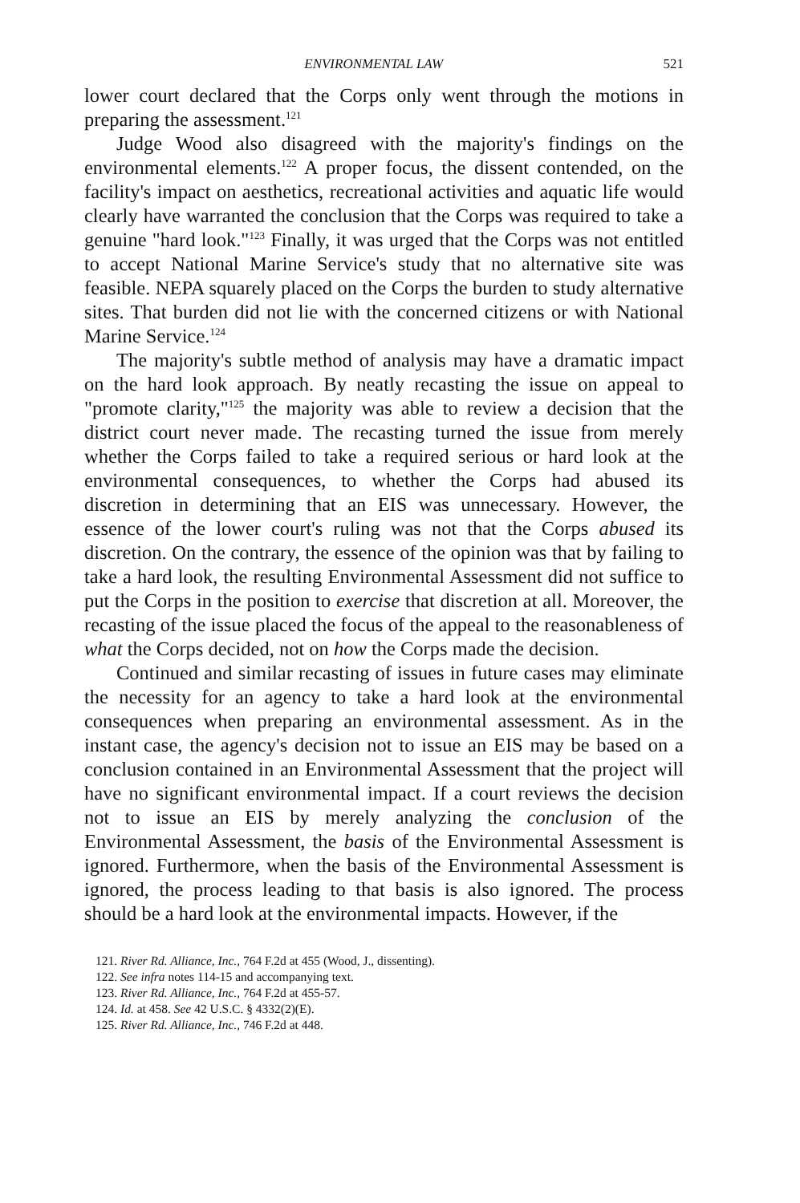ENVIRONMENTAL LAW 521
lower court declared that the Corps only went through the motions in preparing the assessment.<sup>121</sup>
Judge Wood also disagreed with the majority's findings on the environmental elements.<sup>122</sup> A proper focus, the dissent contended, on the facility's impact on aesthetics, recreational activities and aquatic life would clearly have warranted the conclusion that the Corps was required to take a genuine "hard look."<sup>123</sup> Finally, it was urged that the Corps was not entitled to accept National Marine Service's study that no alternative site was feasible. NEPA squarely placed on the Corps the burden to study alternative sites. That burden did not lie with the concerned citizens or with National Marine Service.<sup>124</sup>
The majority's subtle method of analysis may have a dramatic impact on the hard look approach. By neatly recasting the issue on appeal to "promote clarity,"<sup>125</sup> the majority was able to review a decision that the district court never made. The recasting turned the issue from merely whether the Corps failed to take a required serious or hard look at the environmental consequences, to whether the Corps had abused its discretion in determining that an EIS was unnecessary. However, the essence of the lower court's ruling was not that the Corps abused its discretion. On the contrary, the essence of the opinion was that by failing to take a hard look, the resulting Environmental Assessment did not suffice to put the Corps in the position to exercise that discretion at all. Moreover, the recasting of the issue placed the focus of the appeal to the reasonableness of what the Corps decided, not on how the Corps made the decision.
Continued and similar recasting of issues in future cases may eliminate the necessity for an agency to take a hard look at the environmental consequences when preparing an environmental assessment. As in the instant case, the agency's decision not to issue an EIS may be based on a conclusion contained in an Environmental Assessment that the project will have no significant environmental impact. If a court reviews the decision not to issue an EIS by merely analyzing the conclusion of the Environmental Assessment, the basis of the Environmental Assessment is ignored. Furthermore, when the basis of the Environmental Assessment is ignored, the process leading to that basis is also ignored. The process should be a hard look at the environmental impacts. However, if the
121. River Rd. Alliance, Inc., 764 F.2d at 455 (Wood, J., dissenting).
122. See infra notes 114-15 and accompanying text.
123. River Rd. Alliance, Inc., 764 F.2d at 455-57.
124. Id. at 458. See 42 U.S.C. § 4332(2)(E).
125. River Rd. Alliance, Inc., 746 F.2d at 448.